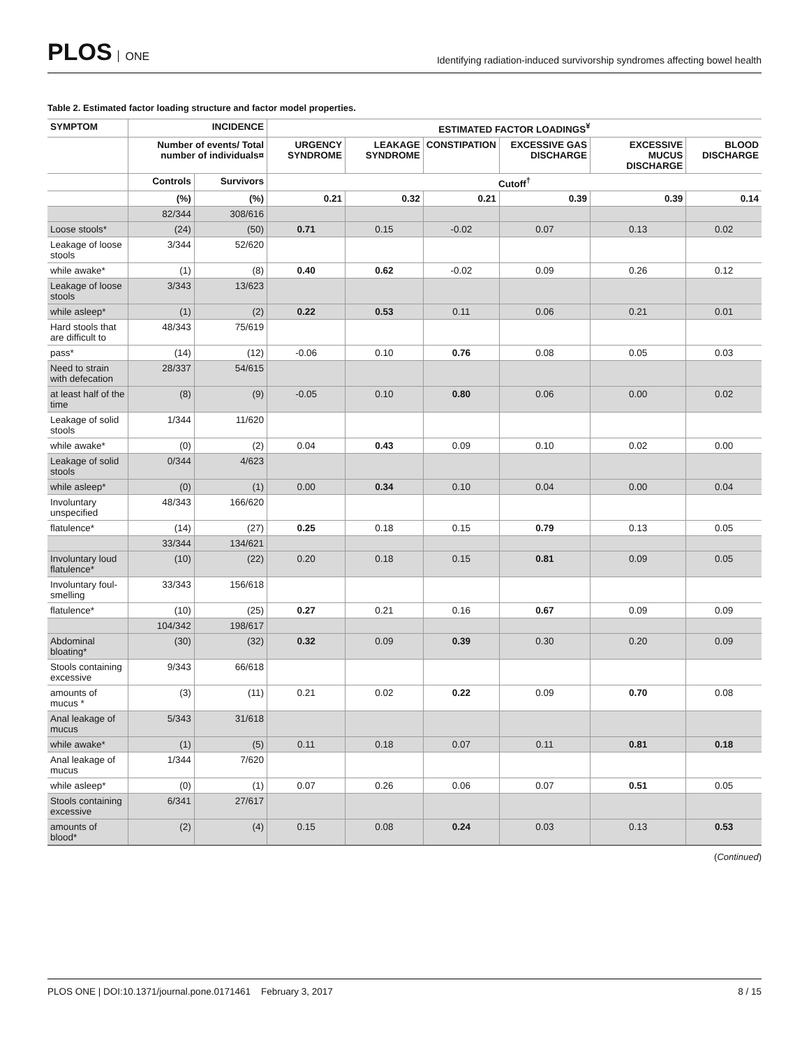PLOS ONE
Identifying radiation-induced survivorship syndromes affecting bowel health
Table 2. Estimated factor loading structure and factor model properties.
| SYMPTOM | INCIDENCE | | ESTIMATED FACTOR LOADINGS<sup>¥</sup> | | | | | |
| --- | --- | --- | --- | --- | --- | --- | --- | --- |
| | Number of events/ Total number of individuals¤ | | URGENCY SYNDROME | LEAKAGE SYNDROME | CONSTIPATION | EXCESSIVE GAS DISCHARGE | EXCESSIVE MUCUS DISCHARGE | BLOOD DISCHARGE |
| | Controls | Survivors | Cutoff<sup>†</sup> | | | | | |
| | (%) | (%) | 0.21 | 0.32 | 0.21 | 0.39 | 0.39 | 0.14 |
| | 82/344 | 308/616 | | | | | | |
| Loose stools* | (24) | (50) | 0.71 | 0.15 | -0.02 | 0.07 | 0.13 | 0.02 |
| Leakage of loose stools | 3/344 | 52/620 | | | | | | |
| while awake* | (1) | (8) | 0.40 | 0.62 | -0.02 | 0.09 | 0.26 | 0.12 |
| Leakage of loose stools | 3/343 | 13/623 | | | | | | |
| while asleep* | (1) | (2) | 0.22 | 0.53 | 0.11 | 0.06 | 0.21 | 0.01 |
| Hard stools that are difficult to | 48/343 | 75/619 | | | | | | |
| pass* | (14) | (12) | -0.06 | 0.10 | 0.76 | 0.08 | 0.05 | 0.03 |
| Need to strain with defecation | 28/337 | 54/615 | | | | | | |
| at least half of the time | (8) | (9) | -0.05 | 0.10 | 0.80 | 0.06 | 0.00 | 0.02 |
| Leakage of solid stools | 1/344 | 11/620 | | | | | | |
| while awake* | (0) | (2) | 0.04 | 0.43 | 0.09 | 0.10 | 0.02 | 0.00 |
| Leakage of solid stools | 0/344 | 4/623 | | | | | | |
| while asleep* | (0) | (1) | 0.00 | 0.34 | 0.10 | 0.04 | 0.00 | 0.04 |
| Involuntary unspecified | 48/343 | 166/620 | | | | | | |
| flatulence* | (14) | (27) | 0.25 | 0.18 | 0.15 | 0.79 | 0.13 | 0.05 |
| | 33/344 | 134/621 | | | | | | |
| Involuntary loud flatulence* | (10) | (22) | 0.20 | 0.18 | 0.15 | 0.81 | 0.09 | 0.05 |
| Involuntary foul-smelling | 33/343 | 156/618 | | | | | | |
| flatulence* | (10) | (25) | 0.27 | 0.21 | 0.16 | 0.67 | 0.09 | 0.09 |
| | 104/342 | 198/617 | | | | | | |
| Abdominal bloating* | (30) | (32) | 0.32 | 0.09 | 0.39 | 0.30 | 0.20 | 0.09 |
| Stools containing excessive | 9/343 | 66/618 | | | | | | |
| amounts of mucus * | (3) | (11) | 0.21 | 0.02 | 0.22 | 0.09 | 0.70 | 0.08 |
| Anal leakage of mucus | 5/343 | 31/618 | | | | | | |
| while awake* | (1) | (5) | 0.11 | 0.18 | 0.07 | 0.11 | 0.81 | 0.18 |
| Anal leakage of mucus | 1/344 | 7/620 | | | | | | |
| while asleep* | (0) | (1) | 0.07 | 0.26 | 0.06 | 0.07 | 0.51 | 0.05 |
| Stools containing excessive | 6/341 | 27/617 | | | | | | |
| amounts of blood* | (2) | (4) | 0.15 | 0.08 | 0.24 | 0.03 | 0.13 | 0.53 |
(Continued)
PLOS ONE | DOI:10.1371/journal.pone.0171461 February 3, 2017 8 / 15